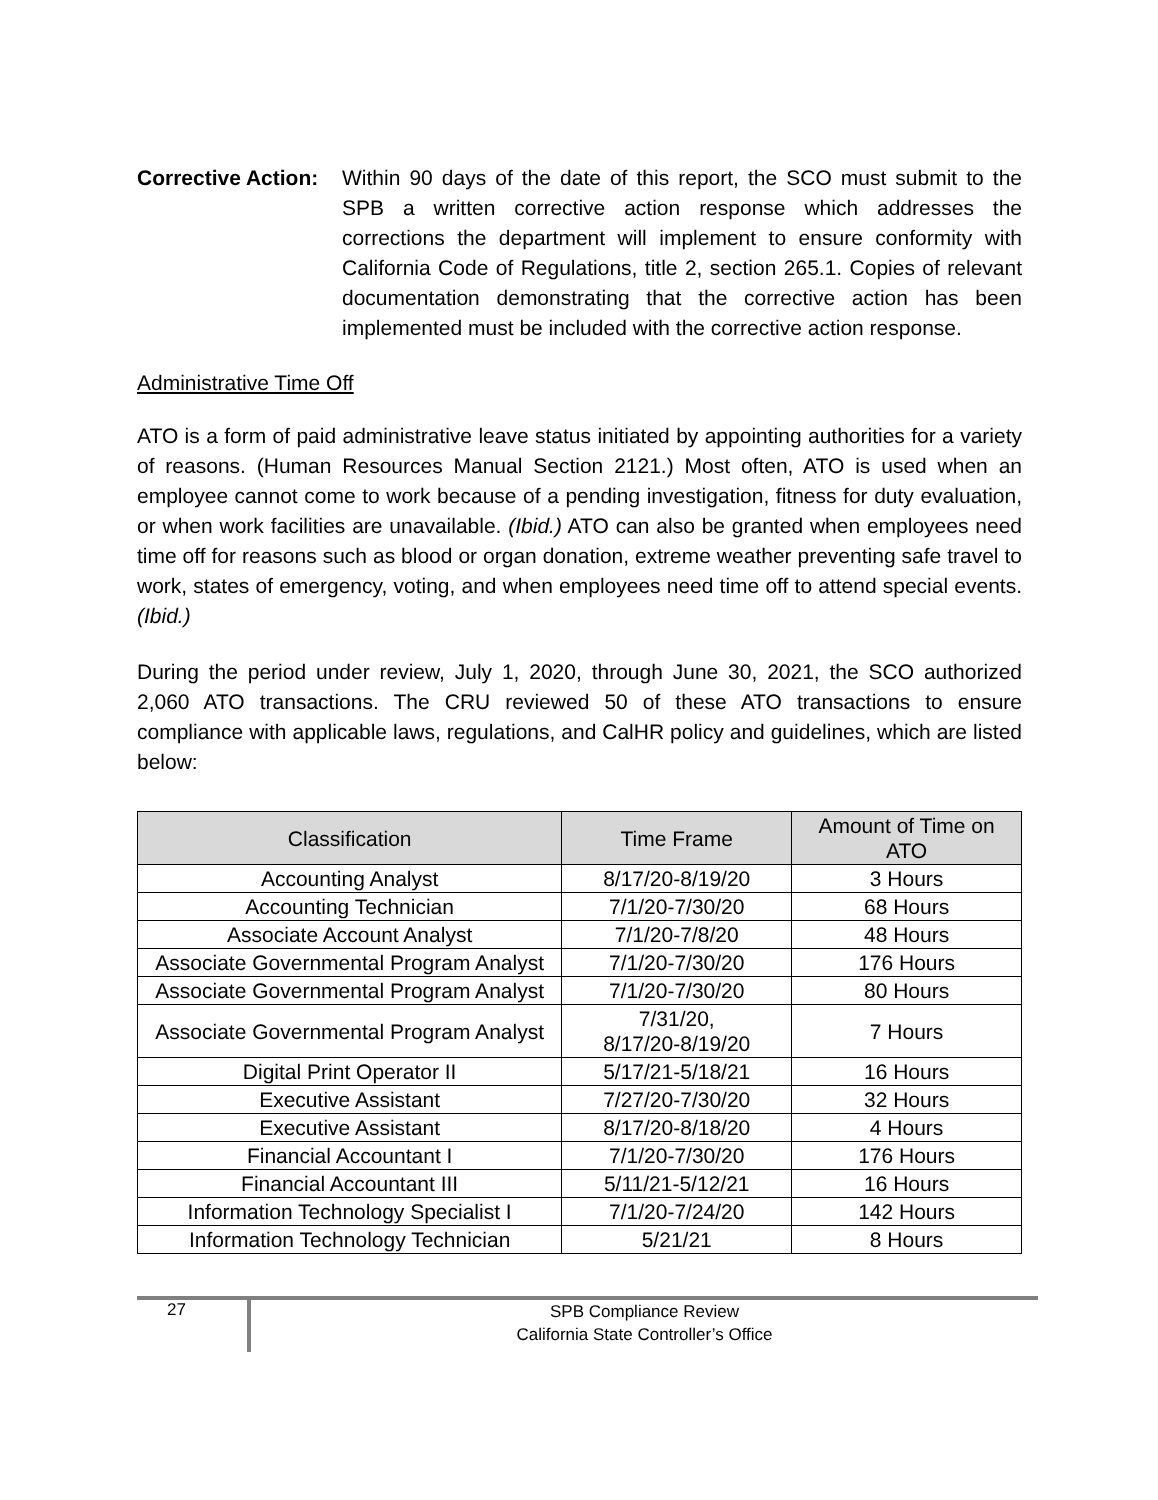Corrective Action:
Within 90 days of the date of this report, the SCO must submit to the SPB a written corrective action response which addresses the corrections the department will implement to ensure conformity with California Code of Regulations, title 2, section 265.1. Copies of relevant documentation demonstrating that the corrective action has been implemented must be included with the corrective action response.
Administrative Time Off
ATO is a form of paid administrative leave status initiated by appointing authorities for a variety of reasons. (Human Resources Manual Section 2121.) Most often, ATO is used when an employee cannot come to work because of a pending investigation, fitness for duty evaluation, or when work facilities are unavailable. (Ibid.) ATO can also be granted when employees need time off for reasons such as blood or organ donation, extreme weather preventing safe travel to work, states of emergency, voting, and when employees need time off to attend special events. (Ibid.)
During the period under review, July 1, 2020, through June 30, 2021, the SCO authorized 2,060 ATO transactions. The CRU reviewed 50 of these ATO transactions to ensure compliance with applicable laws, regulations, and CalHR policy and guidelines, which are listed below:
| Classification | Time Frame | Amount of Time on ATO |
| --- | --- | --- |
| Accounting Analyst | 8/17/20-8/19/20 | 3 Hours |
| Accounting Technician | 7/1/20-7/30/20 | 68 Hours |
| Associate Account Analyst | 7/1/20-7/8/20 | 48 Hours |
| Associate Governmental Program Analyst | 7/1/20-7/30/20 | 176 Hours |
| Associate Governmental Program Analyst | 7/1/20-7/30/20 | 80 Hours |
| Associate Governmental Program Analyst | 7/31/20, 8/17/20-8/19/20 | 7 Hours |
| Digital Print Operator II | 5/17/21-5/18/21 | 16 Hours |
| Executive Assistant | 7/27/20-7/30/20 | 32 Hours |
| Executive Assistant | 8/17/20-8/18/20 | 4 Hours |
| Financial Accountant I | 7/1/20-7/30/20 | 176 Hours |
| Financial Accountant III | 5/11/21-5/12/21 | 16 Hours |
| Information Technology Specialist I | 7/1/20-7/24/20 | 142 Hours |
| Information Technology Technician | 5/21/21 | 8 Hours |
27
SPB Compliance Review
California State Controller’s Office